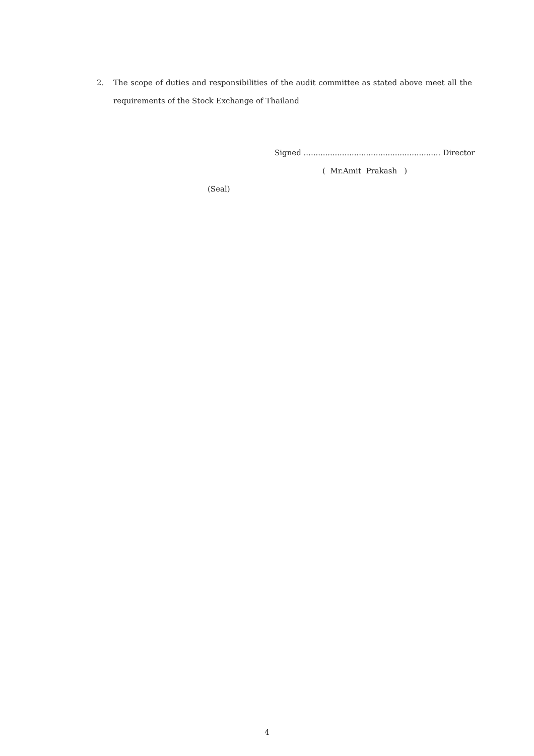2. The scope of duties and responsibilities of the audit committee as stated above meet all the requirements of the Stock Exchange of Thailand
Signed ......................................................... Director
( Mr.Amit Prakash )
(Seal)
4